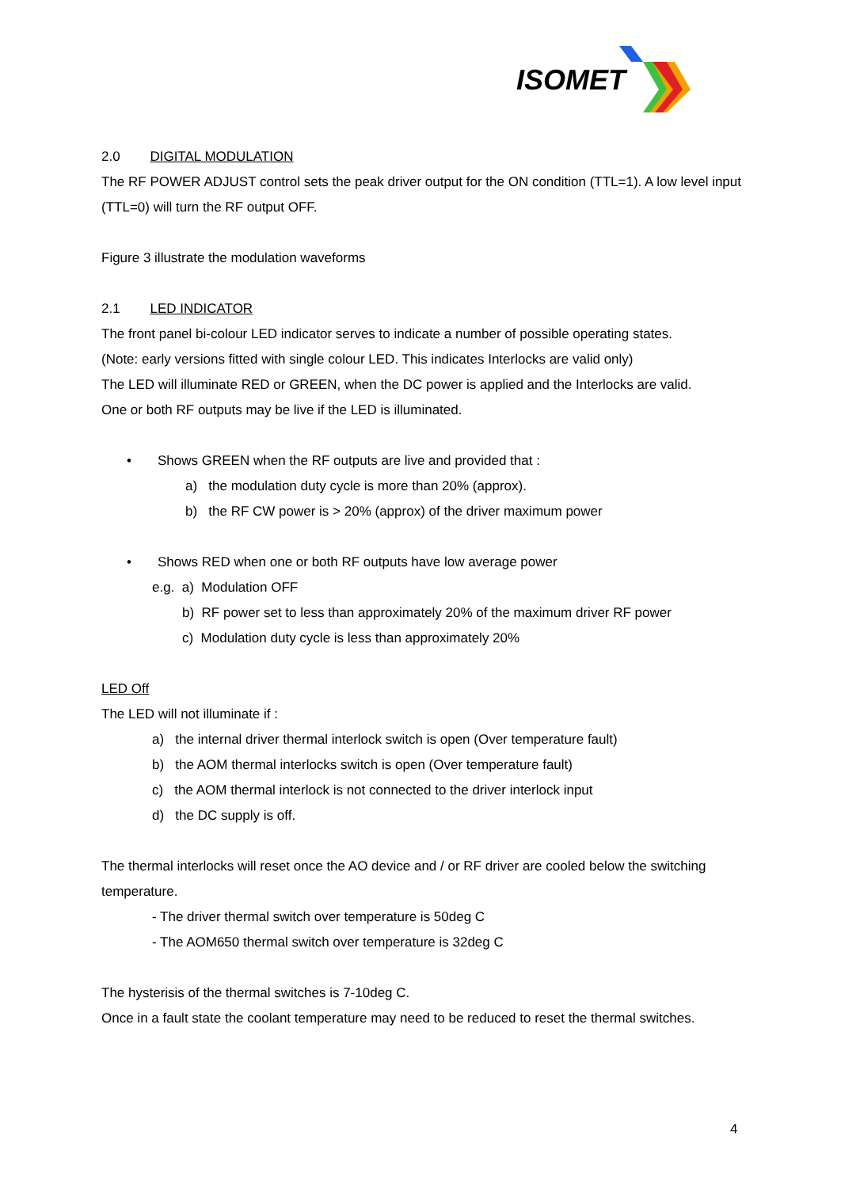ISOMET
2.0 DIGITAL MODULATION
The RF POWER ADJUST control sets the peak driver output for the ON condition (TTL=1). A low level input (TTL=0) will turn the RF output OFF.
Figure 3 illustrate the modulation waveforms
2.1 LED INDICATOR
The front panel bi-colour LED indicator serves to indicate a number of possible operating states.
(Note: early versions fitted with single colour LED. This indicates Interlocks are valid only)
The LED will illuminate RED or GREEN, when the DC power is applied and the Interlocks are valid.
One or both RF outputs may be live if the LED is illuminated.
• Shows GREEN when the RF outputs are live and provided that :
a) the modulation duty cycle is more than 20% (approx).
b) the RF CW power is > 20% (approx) of the driver maximum power
• Shows RED when one or both RF outputs have low average power
e.g. a) Modulation OFF
b) RF power set to less than approximately 20% of the maximum driver RF power
c) Modulation duty cycle is less than approximately 20%
LED Off
The LED will not illuminate if :
a) the internal driver thermal interlock switch is open (Over temperature fault)
b) the AOM thermal interlocks switch is open (Over temperature fault)
c) the AOM thermal interlock is not connected to the driver interlock input
d) the DC supply is off.
The thermal interlocks will reset once the AO device and / or RF driver are cooled below the switching temperature.
- The driver thermal switch over temperature is 50deg C
- The AOM650 thermal switch over temperature is 32deg C
The hysterisis of the thermal switches is 7-10deg C.
Once in a fault state the coolant temperature may need to be reduced to reset the thermal switches.
4